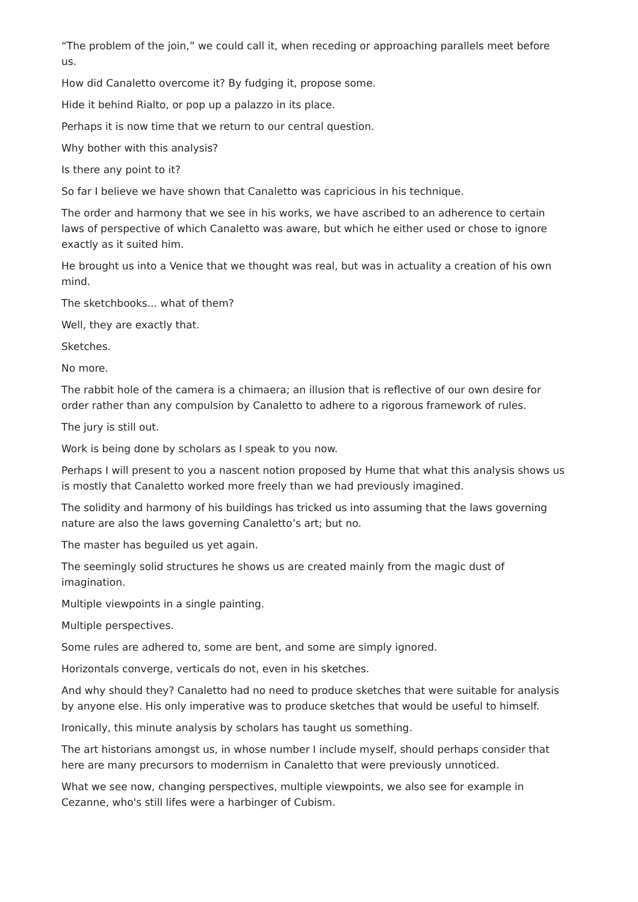“The problem of the join,” we could call it, when receding or approaching parallels meet before us.
How did Canaletto overcome it? By fudging it, propose some.
Hide it behind Rialto, or pop up a palazzo in its place.
Perhaps it is now time that we return to our central question.
Why bother with this analysis?
Is there any point to it?
So far I believe we have shown that Canaletto was capricious in his technique.
The order and harmony that we see in his works, we have ascribed to an adherence to certain laws of perspective of which Canaletto was aware, but which he either used or chose to ignore exactly as it suited him.
He brought us into a Venice that we thought was real, but was in actuality a creation of his own mind.
The sketchbooks... what of them?
Well, they are exactly that.
Sketches.
No more.
The rabbit hole of the camera is a chimaera; an illusion that is reflective of our own desire for order rather than any compulsion by Canaletto to adhere to a rigorous framework of rules.
The jury is still out.
Work is being done by scholars as I speak to you now.
Perhaps I will present to you a nascent notion proposed by Hume that what this analysis shows us is mostly that Canaletto worked more freely than we had previously imagined.
The solidity and harmony of his buildings has tricked us into assuming that the laws governing nature are also the laws governing Canaletto’s art; but no.
The master has beguiled us yet again.
The seemingly solid structures he shows us are created mainly from the magic dust of imagination.
Multiple viewpoints in a single painting.
Multiple perspectives.
Some rules are adhered to, some are bent, and some are simply ignored.
Horizontals converge, verticals do not, even in his sketches.
And why should they? Canaletto had no need to produce sketches that were suitable for analysis by anyone else. His only imperative was to produce sketches that would be useful to himself.
Ironically, this minute analysis by scholars has taught us something.
The art historians amongst us, in whose number I include myself, should perhaps consider that here are many precursors to modernism in Canaletto that were previously unnoticed.
What we see now, changing perspectives, multiple viewpoints, we also see for example in Cezanne, who's still lifes were a harbinger of Cubism.